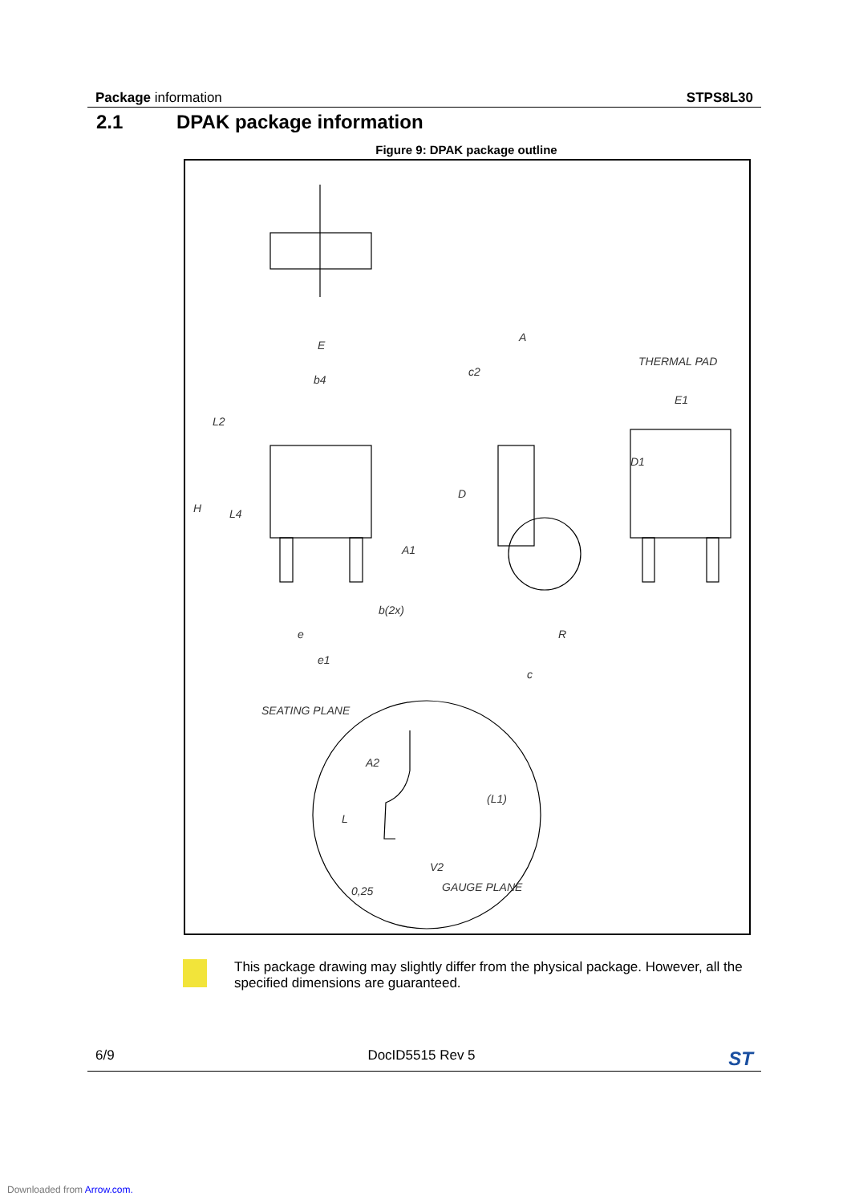Package information STPS8L30
2.1 DPAK package information
Figure 9: DPAK package outline
E
b4
L2
H
L4
b(2x)
e
e1
A
c2
D
A1
R
c
THERMAL PAD
E1
D1
SEATING PLANE
A2
(L1)
L
V2
0,25
GAUGE PLANE
This package drawing may slightly differ from the physical package. However, all the specified dimensions are guaranteed.
6/9 DocID5515 Rev 5 ST
Downloaded from Arrow.com.